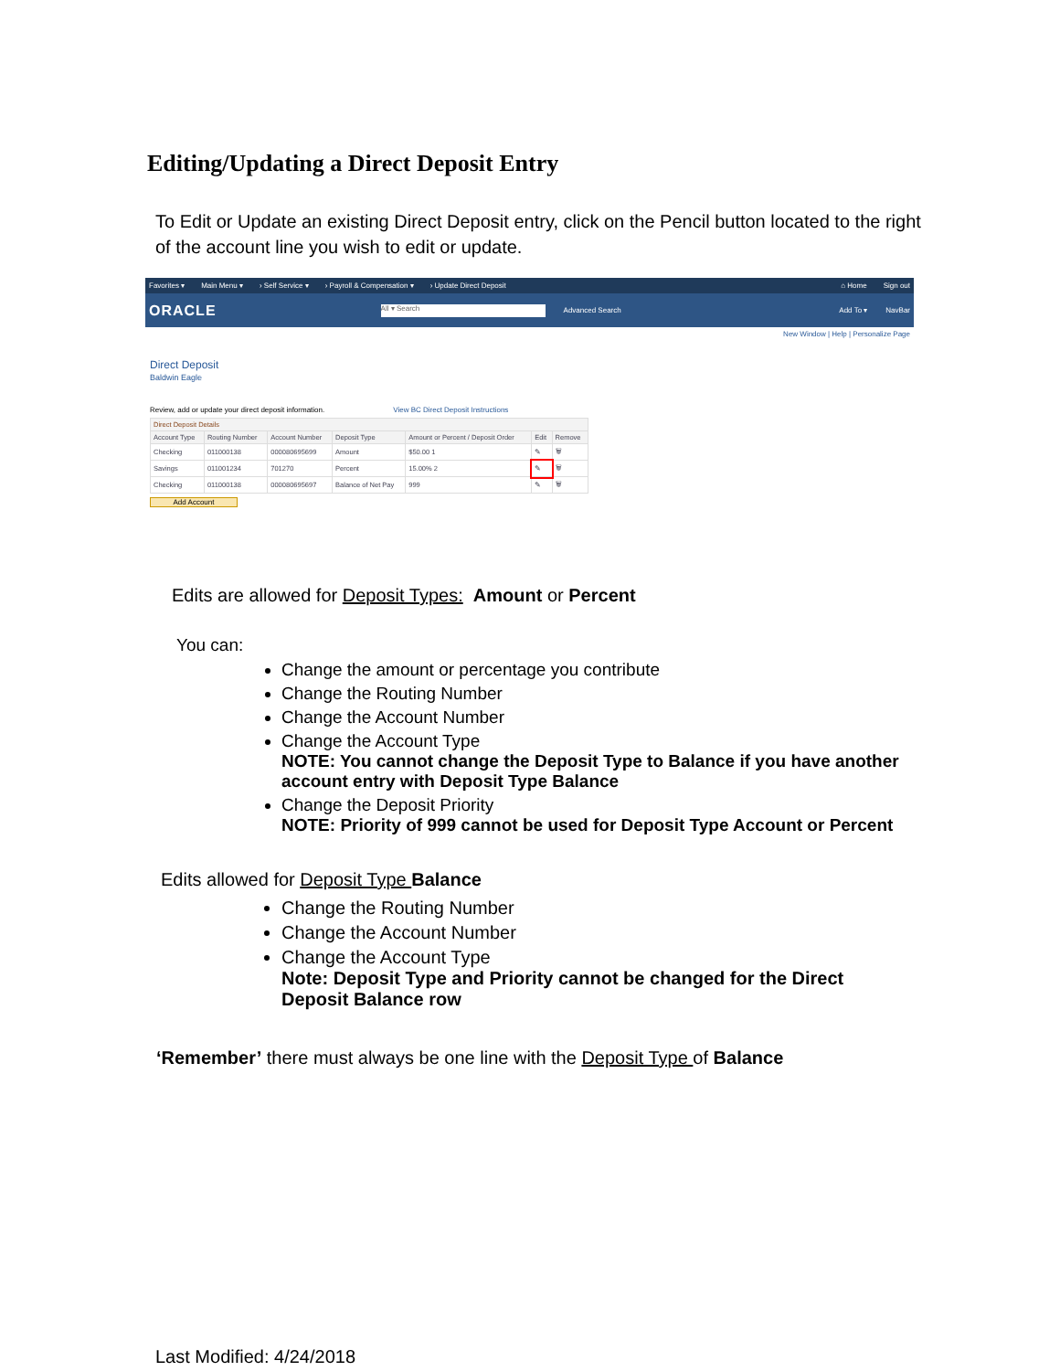Editing/Updating a Direct Deposit Entry
To Edit or Update an existing Direct Deposit entry, click on the Pencil button located to the right of the account line you wish to edit or update.
Favorites ▾ Main Menu ▾ › Self Service ▾ › Payroll & Compensation ▾ › Update Direct Deposit ⌂ Home Sign out
ORACLE All ▾ Search Advanced Search Add To ▾ NavBar
New Window | Help | Personalize Page
Direct Deposit
Baldwin Eagle
Review, add or update your direct deposit information. View BC Direct Deposit Instructions
| Direct Deposit Details | | | | | | |
| --- | --- | --- | --- | --- | --- | --- |
| Account Type | Routing Number | Account Number | Deposit Type | Amount or Percent / Deposit Order | Edit | Remove |
| Checking | 011000138 | 000080695699 | Amount | $50.00 1 | ✎ | 🗑 |
| Savings | 011001234 | 701270 | Percent | 15.00% 2 | ✎ | 🗑 |
| Checking | 011000138 | 000080695697 | Balance of Net Pay | 999 | ✎ | 🗑 |
Add Account
Edits are allowed for Deposit Types: Amount or Percent
You can:
Change the amount or percentage you contribute
Change the Routing Number
Change the Account Number
Change the Account Type
NOTE: You cannot change the Deposit Type to Balance if you have another account entry with Deposit Type Balance
Change the Deposit Priority
NOTE: Priority of 999 cannot be used for Deposit Type Account or Percent
Edits allowed for Deposit Type Balance
Change the Routing Number
Change the Account Number
Change the Account Type
Note: Deposit Type and Priority cannot be changed for the Direct Deposit Balance row
‘Remember’ there must always be one line with the Deposit Type of Balance
Last Modified: 4/24/2018